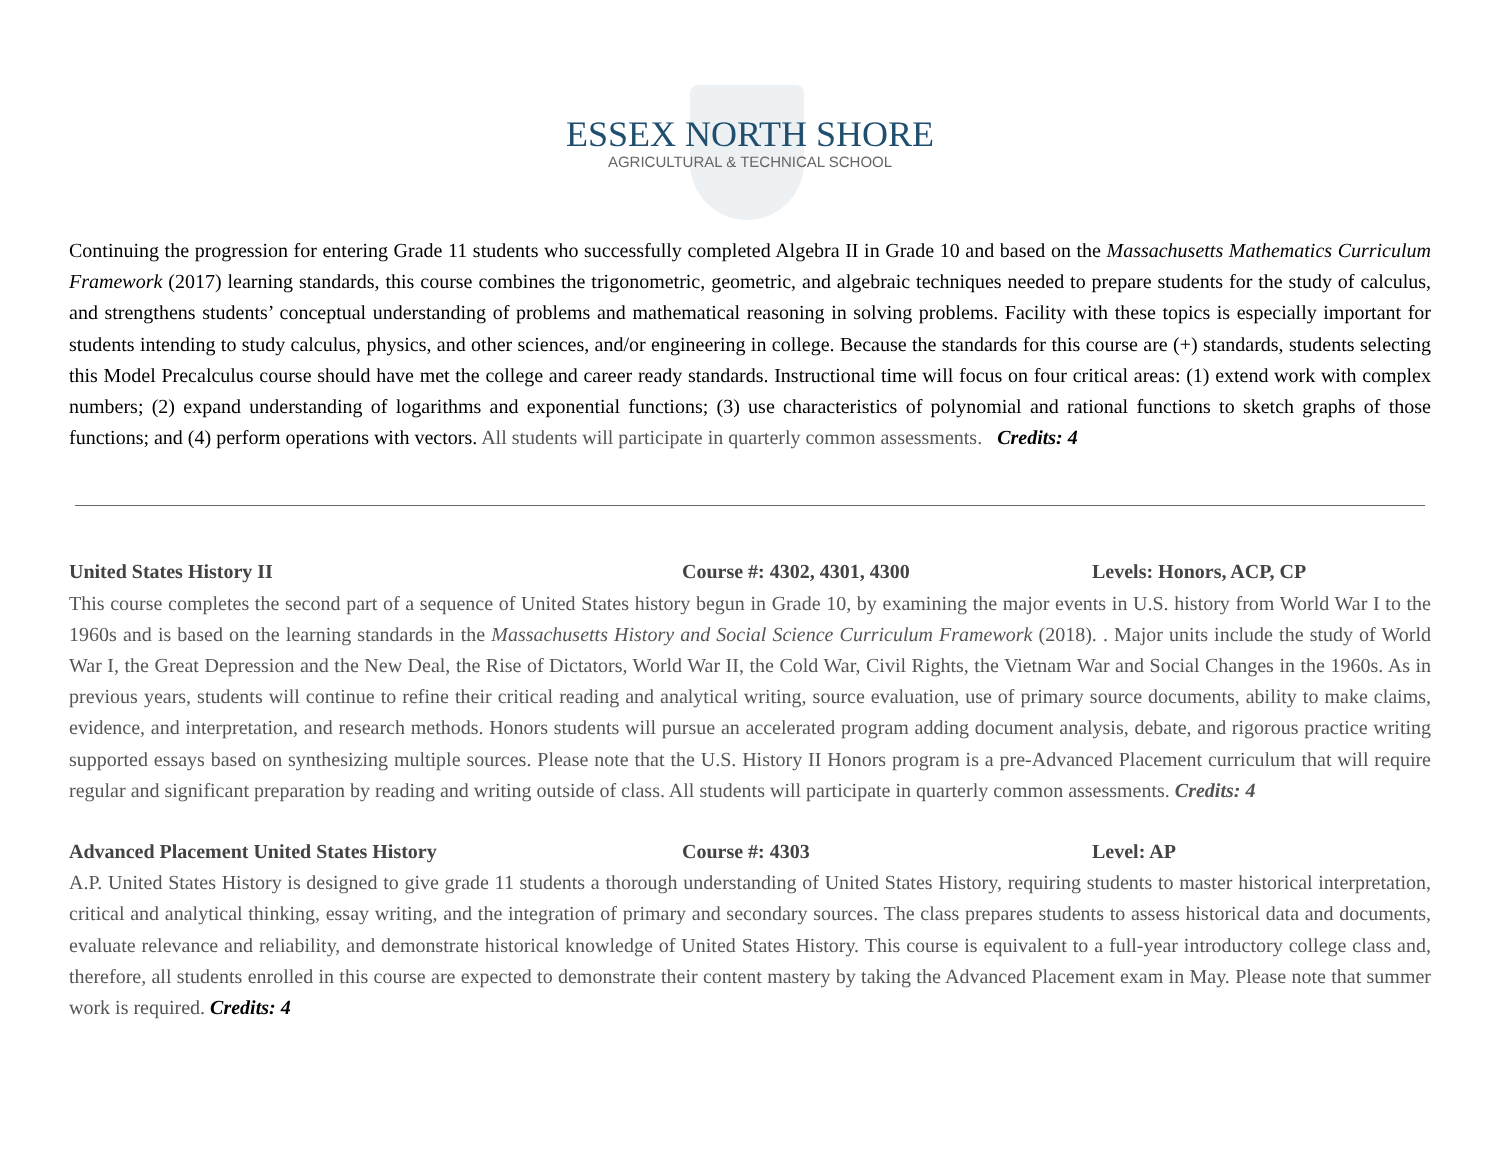ESSEX NORTH SHORE
AGRICULTURAL & TECHNICAL SCHOOL
Continuing the progression for entering Grade 11 students who successfully completed Algebra II in Grade 10 and based on the Massachusetts Mathematics Curriculum Framework (2017) learning standards, this course combines the trigonometric, geometric, and algebraic techniques needed to prepare students for the study of calculus, and strengthens students’ conceptual understanding of problems and mathematical reasoning in solving problems. Facility with these topics is especially important for students intending to study calculus, physics, and other sciences, and/or engineering in college. Because the standards for this course are (+) standards, students selecting this Model Precalculus course should have met the college and career ready standards. Instructional time will focus on four critical areas: (1) extend work with complex numbers; (2) expand understanding of logarithms and exponential functions; (3) use characteristics of polynomial and rational functions to sketch graphs of those functions; and (4) perform operations with vectors. All students will participate in quarterly common assessments. Credits: 4
United States History II Course #: 4302, 4301, 4300 Levels: Honors, ACP, CP
This course completes the second part of a sequence of United States history begun in Grade 10, by examining the major events in U.S. history from World War I to the 1960s and is based on the learning standards in the Massachusetts History and Social Science Curriculum Framework (2018). . Major units include the study of World War I, the Great Depression and the New Deal, the Rise of Dictators, World War II, the Cold War, Civil Rights, the Vietnam War and Social Changes in the 1960s. As in previous years, students will continue to refine their critical reading and analytical writing, source evaluation, use of primary source documents, ability to make claims, evidence, and interpretation, and research methods. Honors students will pursue an accelerated program adding document analysis, debate, and rigorous practice writing supported essays based on synthesizing multiple sources. Please note that the U.S. History II Honors program is a pre-Advanced Placement curriculum that will require regular and significant preparation by reading and writing outside of class. All students will participate in quarterly common assessments. Credits: 4
Advanced Placement United States History Course #: 4303 Level: AP
A.P. United States History is designed to give grade 11 students a thorough understanding of United States History, requiring students to master historical interpretation, critical and analytical thinking, essay writing, and the integration of primary and secondary sources. The class prepares students to assess historical data and documents, evaluate relevance and reliability, and demonstrate historical knowledge of United States History. This course is equivalent to a full-year introductory college class and, therefore, all students enrolled in this course are expected to demonstrate their content mastery by taking the Advanced Placement exam in May. Please note that summer work is required. Credits: 4